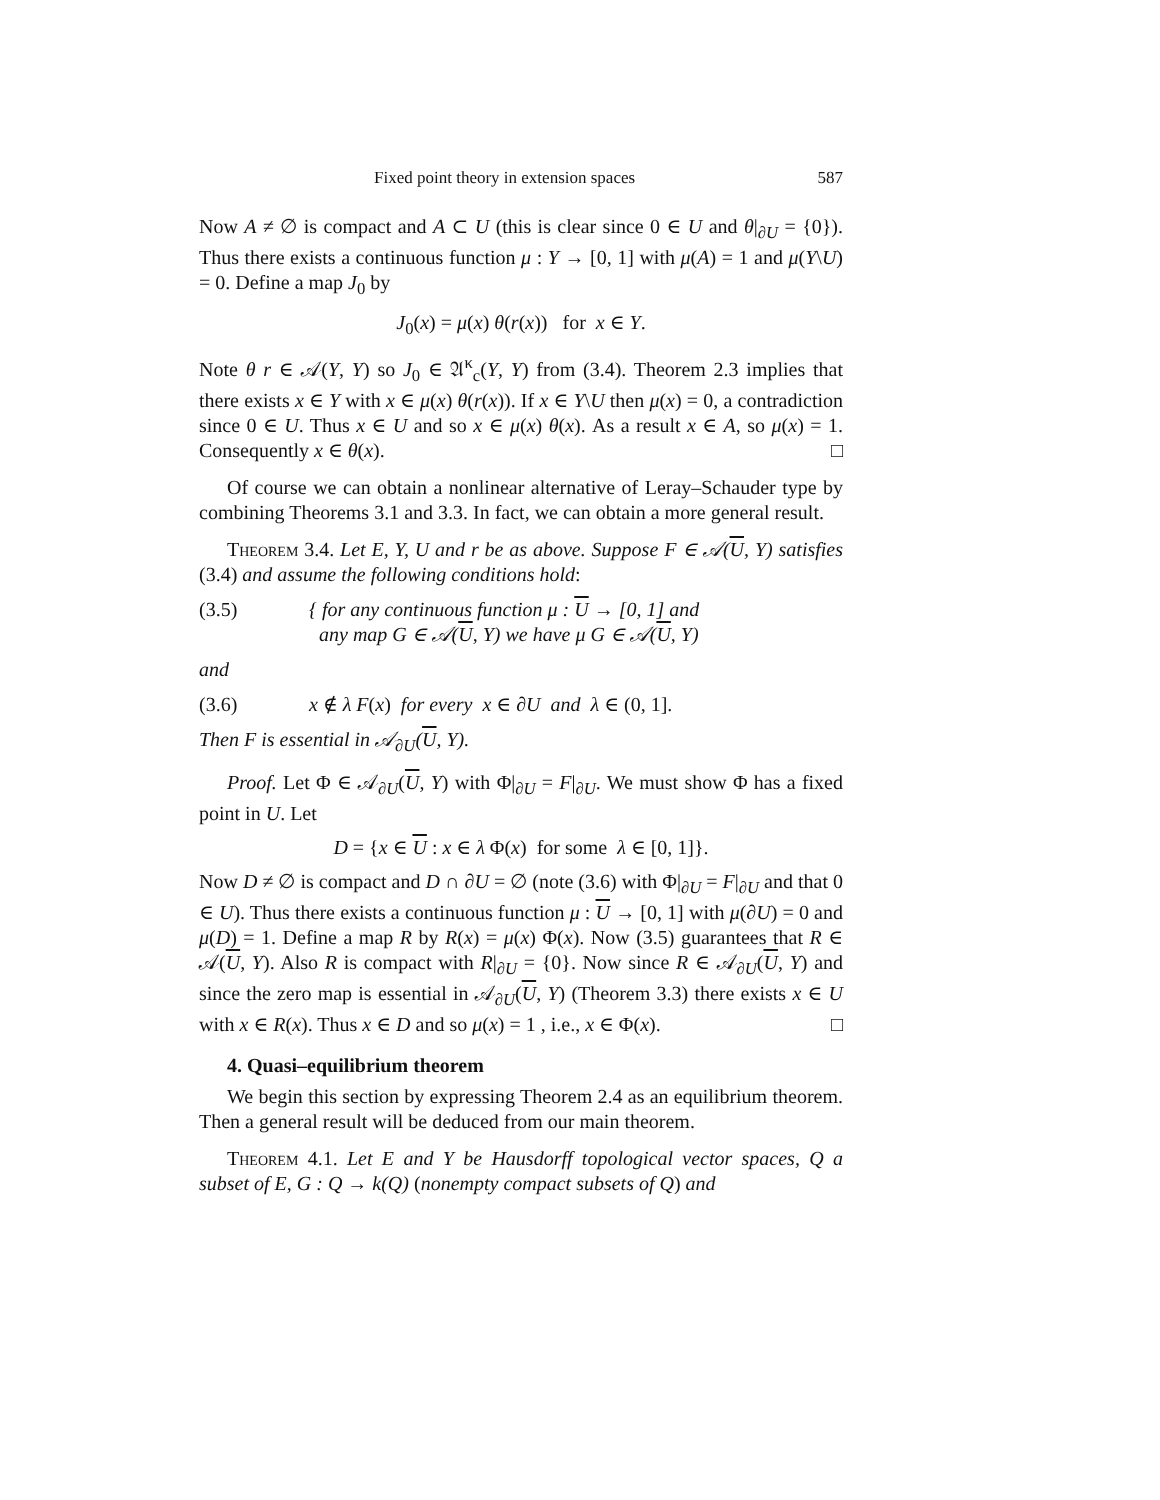Fixed point theory in extension spaces 587
Now A ≠ ∅ is compact and A ⊂ U (this is clear since 0 ∈ U and θ|<sub>∂U</sub> = {0}). Thus there exists a continuous function μ : Y → [0, 1] with μ(A) = 1 and μ(Y\U) = 0. Define a map J<sub>0</sub> by
J<sub>0</sub>(x) = μ(x) θ(r(x)) for x ∈ Y.
Note θ r ∈ 𝒜(Y, Y) so J<sub>0</sub> ∈ 𝔄<sup>κ</sup><sub>c</sub>(Y, Y) from (3.4). Theorem 2.3 implies that there exists x ∈ Y with x ∈ μ(x) θ(r(x)). If x ∈ Y\U then μ(x) = 0, a contradiction since 0 ∈ U. Thus x ∈ U and so x ∈ μ(x) θ(x). As a result x ∈ A, so μ(x) = 1. Consequently x ∈ θ(x). □
Of course we can obtain a nonlinear alternative of Leray–Schauder type by combining Theorems 3.1 and 3.3. In fact, we can obtain a more general result.
Theorem 3.4. Let E, Y, U and r be as above. Suppose F ∈ 𝒜(U, Y) satisfies (3.4) and assume the following conditions hold:
(3.5) { for any continuous function μ : U → [0, 1] and
any map G ∈ 𝒜(U, Y) we have μ G ∈ 𝒜(U, Y)
and
(3.6) x ∉ λ F(x) for every x ∈ ∂U and λ ∈ (0, 1].
Then F is essential in 𝒜<sub>∂U</sub>(U, Y).
Proof. Let Φ ∈ 𝒜<sub>∂U</sub>(U, Y) with Φ|<sub>∂U</sub> = F|<sub>∂U</sub>. We must show Φ has a fixed point in U. Let
D = {x ∈ U : x ∈ λ Φ(x) for some λ ∈ [0, 1]}.
Now D ≠ ∅ is compact and D ∩ ∂U = ∅ (note (3.6) with Φ|<sub>∂U</sub> = F|<sub>∂U</sub> and that 0 ∈ U). Thus there exists a continuous function μ : U → [0, 1] with μ(∂U) = 0 and μ(D) = 1. Define a map R by R(x) = μ(x) Φ(x). Now (3.5) guarantees that R ∈ 𝒜(U, Y). Also R is compact with R|<sub>∂U</sub> = {0}. Now since R ∈ 𝒜<sub>∂U</sub>(U, Y) and since the zero map is essential in 𝒜<sub>∂U</sub>(U, Y) (Theorem 3.3) there exists x ∈ U with x ∈ R(x). Thus x ∈ D and so μ(x) = 1 , i.e., x ∈ Φ(x). □
4. Quasi–equilibrium theorem
We begin this section by expressing Theorem 2.4 as an equilibrium theorem. Then a general result will be deduced from our main theorem.
Theorem 4.1. Let E and Y be Hausdorff topological vector spaces, Q a subset of E, G : Q → k(Q) (nonempty compact subsets of Q) and